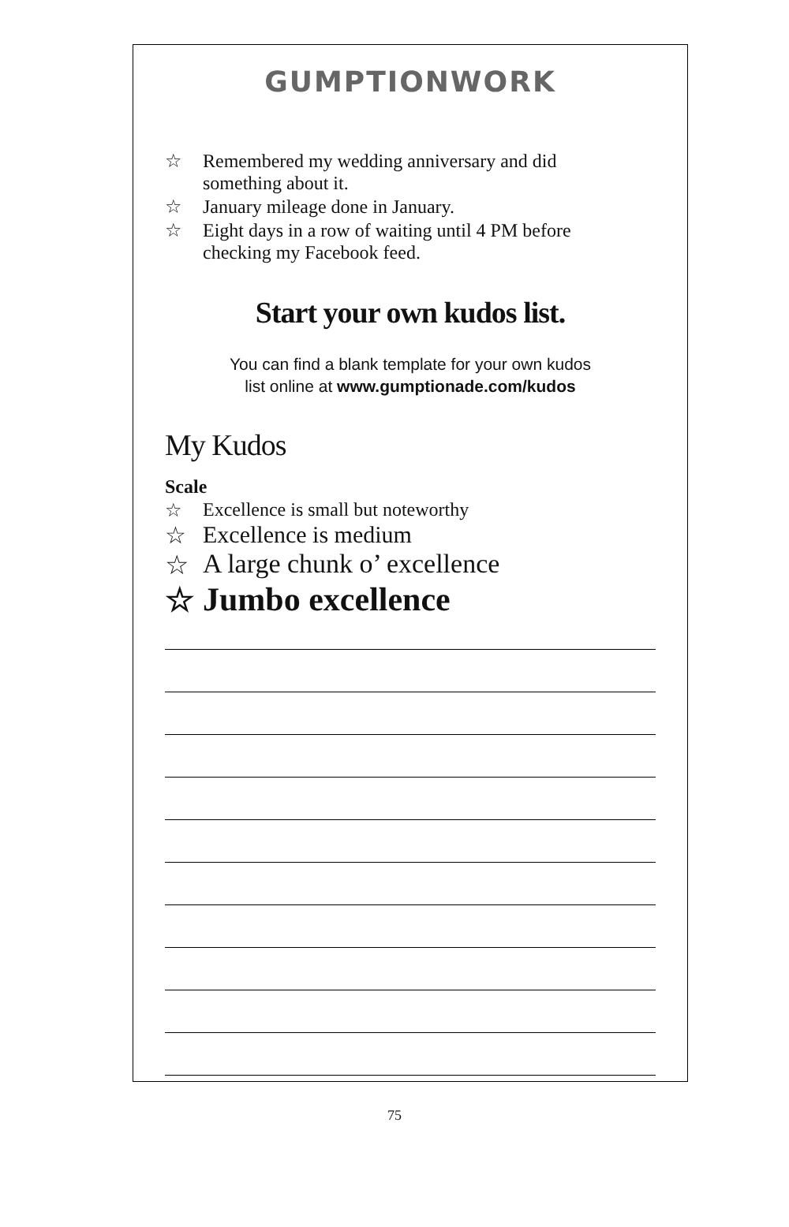GUMPTIONWORK
☆ Remembered my wedding anniversary and did
something about it.
☆ January mileage done in January.
☆ Eight days in a row of waiting until 4 PM before
checking my Facebook feed.
Start your own kudos list.
You can find a blank template for your own kudos
list online at www.gumptionade.com/kudos
My Kudos
Scale
☆ Excellence is small but noteworthy
☆ Excellence is medium
☆ A large chunk o’ excellence
☆ Jumbo excellence
75